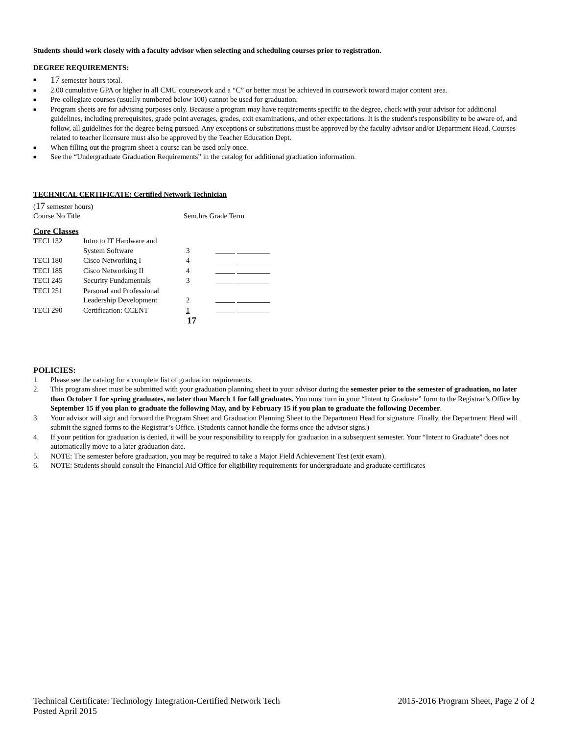Students should work closely with a faculty advisor when selecting and scheduling courses prior to registration.
DEGREE REQUIREMENTS:
■ 17 semester hours total.
■ 2.00 cumulative GPA or higher in all CMU coursework and a “C” or better must be achieved in coursework toward major content area.
■ Pre-collegiate courses (usually numbered below 100) cannot be used for graduation.
■ Program sheets are for advising purposes only. Because a program may have requirements specific to the degree, check with your advisor for additional guidelines, including prerequisites, grade point averages, grades, exit examinations, and other expectations. It is the student's responsibility to be aware of, and follow, all guidelines for the degree being pursued. Any exceptions or substitutions must be approved by the faculty advisor and/or Department Head. Courses related to teacher licensure must also be approved by the Teacher Education Dept.
■ When filling out the program sheet a course can be used only once.
■ See the “Undergraduate Graduation Requirements” in the catalog for additional graduation information.
TECHNICAL CERTIFICATE: Certified Network Technician
(17 semester hours)
| Course No Title | Sem.hrs Grade Term |
Core Classes
| TECI 132 | Intro to IT Hardware and | | |
| | System Software | 3 | |
| TECI 180 | Cisco Networking I | 4 | |
| TECI 185 | Cisco Networking II | 4 | |
| TECI 245 | Security Fundamentals | 3 | |
| TECI 251 | Personal and Professional | | |
| | Leadership Development | 2 | |
| TECI 290 | Certification: CCENT | 1 | |
| | | 17 | |
POLICIES:
1. Please see the catalog for a complete list of graduation requirements.
2. This program sheet must be submitted with your graduation planning sheet to your advisor during the semester prior to the semester of graduation, no later than October 1 for spring graduates, no later than March 1 for fall graduates. You must turn in your “Intent to Graduate” form to the Registrar’s Office by September 15 if you plan to graduate the following May, and by February 15 if you plan to graduate the following December.
3. Your advisor will sign and forward the Program Sheet and Graduation Planning Sheet to the Department Head for signature. Finally, the Department Head will submit the signed forms to the Registrar’s Office. (Students cannot handle the forms once the advisor signs.)
4. If your petition for graduation is denied, it will be your responsibility to reapply for graduation in a subsequent semester. Your “Intent to Graduate” does not automatically move to a later graduation date.
5. NOTE: The semester before graduation, you may be required to take a Major Field Achievement Test (exit exam).
6. NOTE: Students should consult the Financial Aid Office for eligibility requirements for undergraduate and graduate certificates
Technical Certificate: Technology Integration-Certified Network Tech
Posted April 2015
2015-2016 Program Sheet, Page 2 of 2